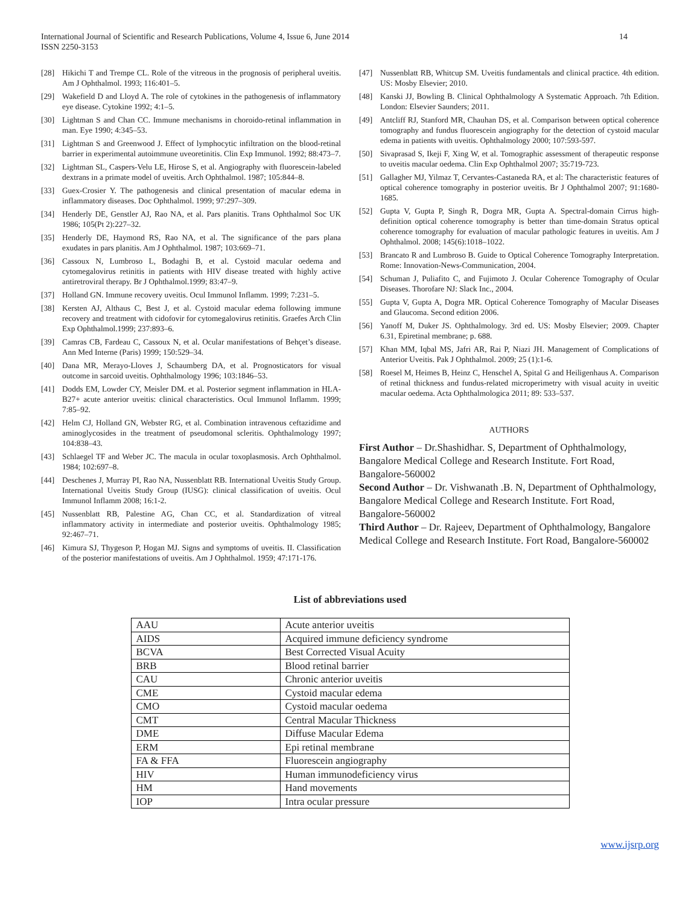International Journal of Scientific and Research Publications, Volume 4, Issue 6, June 2014
ISSN 2250-3153
14
[28] Hikichi T and Trempe CL. Role of the vitreous in the prognosis of peripheral uveitis. Am J Ophthalmol. 1993; 116:401–5.
[29] Wakefield D and Lloyd A. The role of cytokines in the pathogenesis of inflammatory eye disease. Cytokine 1992; 4:1–5.
[30] Lightman S and Chan CC. Immune mechanisms in choroido-retinal inflammation in man. Eye 1990; 4:345–53.
[31] Lightman S and Greenwood J. Effect of lymphocytic infiltration on the blood-retinal barrier in experimental autoimmune uveoretinitis. Clin Exp Immunol. 1992; 88:473–7.
[32] Lightman SL, Caspers-Velu LE, Hirose S, et al. Angiography with fluorescein-labeled dextrans in a primate model of uveitis. Arch Ophthalmol. 1987; 105:844–8.
[33] Guex-Crosier Y. The pathogenesis and clinical presentation of macular edema in inflammatory diseases. Doc Ophthalmol. 1999; 97:297–309.
[34] Henderly DE, Genstler AJ, Rao NA, et al. Pars planitis. Trans Ophthalmol Soc UK 1986; 105(Pt 2):227–32.
[35] Henderly DE, Haymond RS, Rao NA, et al. The significance of the pars plana exudates in pars planitis. Am J Ophthalmol. 1987; 103:669–71.
[36] Cassoux N, Lumbroso L, Bodaghi B, et al. Cystoid macular oedema and cytomegalovirus retinitis in patients with HIV disease treated with highly active antiretroviral therapy. Br J Ophthalmol.1999; 83:47–9.
[37] Holland GN. Immune recovery uveitis. Ocul Immunol Inflamm. 1999; 7:231–5.
[38] Kersten AJ, Althaus C, Best J, et al. Cystoid macular edema following immune recovery and treatment with cidofovir for cytomegalovirus retinitis. Graefes Arch Clin Exp Ophthalmol.1999; 237:893–6.
[39] Camras CB, Fardeau C, Cassoux N, et al. Ocular manifestations of Behçet’s disease. Ann Med Interne (Paris) 1999; 150:529–34.
[40] Dana MR, Merayo-Lloves J, Schaumberg DA, et al. Prognosticators for visual outcome in sarcoid uveitis. Ophthalmology 1996; 103:1846–53.
[41] Dodds EM, Lowder CY, Meisler DM. et al. Posterior segment inflammation in HLA-B27+ acute anterior uveitis: clinical characteristics. Ocul Immunol Inflamm. 1999; 7:85–92.
[42] Helm CJ, Holland GN, Webster RG, et al. Combination intravenous ceftazidime and aminoglycosides in the treatment of pseudomonal scleritis. Ophthalmology 1997; 104:838–43.
[43] Schlaegel TF and Weber JC. The macula in ocular toxoplasmosis. Arch Ophthalmol. 1984; 102:697–8.
[44] Deschenes J, Murray PI, Rao NA, Nussenblatt RB. International Uveitis Study Group. International Uveitis Study Group (IUSG): clinical classification of uveitis. Ocul Immunol Inflamm 2008; 16:1-2.
[45] Nussenblatt RB, Palestine AG, Chan CC, et al. Standardization of vitreal inflammatory activity in intermediate and posterior uveitis. Ophthalmology 1985; 92:467–71.
[46] Kimura SJ, Thygeson P, Hogan MJ. Signs and symptoms of uveitis. II. Classification of the posterior manifestations of uveitis. Am J Ophthalmol. 1959; 47:171-176.
[47] Nussenblatt RB, Whitcup SM. Uveitis fundamentals and clinical practice. 4th edition. US: Mosby Elsevier; 2010.
[48] Kanski JJ, Bowling B. Clinical Ophthalmology A Systematic Approach. 7th Edition. London: Elsevier Saunders; 2011.
[49] Antcliff RJ, Stanford MR, Chauhan DS, et al. Comparison between optical coherence tomography and fundus fluorescein angiography for the detection of cystoid macular edema in patients with uveitis. Ophthalmology 2000; 107:593-597.
[50] Sivaprasad S, Ikeji F, Xing W, et al. Tomographic assessment of therapeutic response to uveitis macular oedema. Clin Exp Ophthalmol 2007; 35:719-723.
[51] Gallagher MJ, Yilmaz T, Cervantes-Castaneda RA, et al: The characteristic features of optical coherence tomography in posterior uveitis. Br J Ophthalmol 2007; 91:1680-1685.
[52] Gupta V, Gupta P, Singh R, Dogra MR, Gupta A. Spectral-domain Cirrus high-definition optical coherence tomography is better than time-domain Stratus optical coherence tomography for evaluation of macular pathologic features in uveitis. Am J Ophthalmol. 2008; 145(6):1018–1022.
[53] Brancato R and Lumbroso B. Guide to Optical Coherence Tomography Interpretation. Rome: Innovation-News-Communication, 2004.
[54] Schuman J, Puliafito C, and Fujimoto J. Ocular Coherence Tomography of Ocular Diseases. Thorofare NJ: Slack Inc., 2004.
[55] Gupta V, Gupta A, Dogra MR. Optical Coherence Tomography of Macular Diseases and Glaucoma. Second edition 2006.
[56] Yanoff M, Duker JS. Ophthalmology. 3rd ed. US: Mosby Elsevier; 2009. Chapter 6.31, Epiretinal membrane; p. 688.
[57] Khan MM, Iqbal MS, Jafri AR, Rai P, Niazi JH. Management of Complications of Anterior Uveitis. Pak J Ophthalmol. 2009; 25 (1):1-6.
[58] Roesel M, Heimes B, Heinz C, Henschel A, Spital G and Heiligenhaus A. Comparison of retinal thickness and fundus-related microperimetry with visual acuity in uveitic macular oedema. Acta Ophthalmologica 2011; 89: 533–537.
AUTHORS
First Author – Dr.Shashidhar. S, Department of Ophthalmology, Bangalore Medical College and Research Institute. Fort Road, Bangalore-560002
Second Author – Dr. Vishwanath .B. N, Department of Ophthalmology, Bangalore Medical College and Research Institute. Fort Road, Bangalore-560002
Third Author – Dr. Rajeev, Department of Ophthalmology, Bangalore Medical College and Research Institute. Fort Road, Bangalore-560002
List of abbreviations used
| AAU | Acute anterior uveitis |
| AIDS | Acquired immune deficiency syndrome |
| BCVA | Best Corrected Visual Acuity |
| BRB | Blood retinal barrier |
| CAU | Chronic anterior uveitis |
| CME | Cystoid macular edema |
| CMO | Cystoid macular oedema |
| CMT | Central Macular Thickness |
| DME | Diffuse Macular Edema |
| ERM | Epi retinal membrane |
| FA & FFA | Fluorescein angiography |
| HIV | Human immunodeficiency virus |
| HM | Hand movements |
| IOP | Intra ocular pressure |
www.ijsrp.org